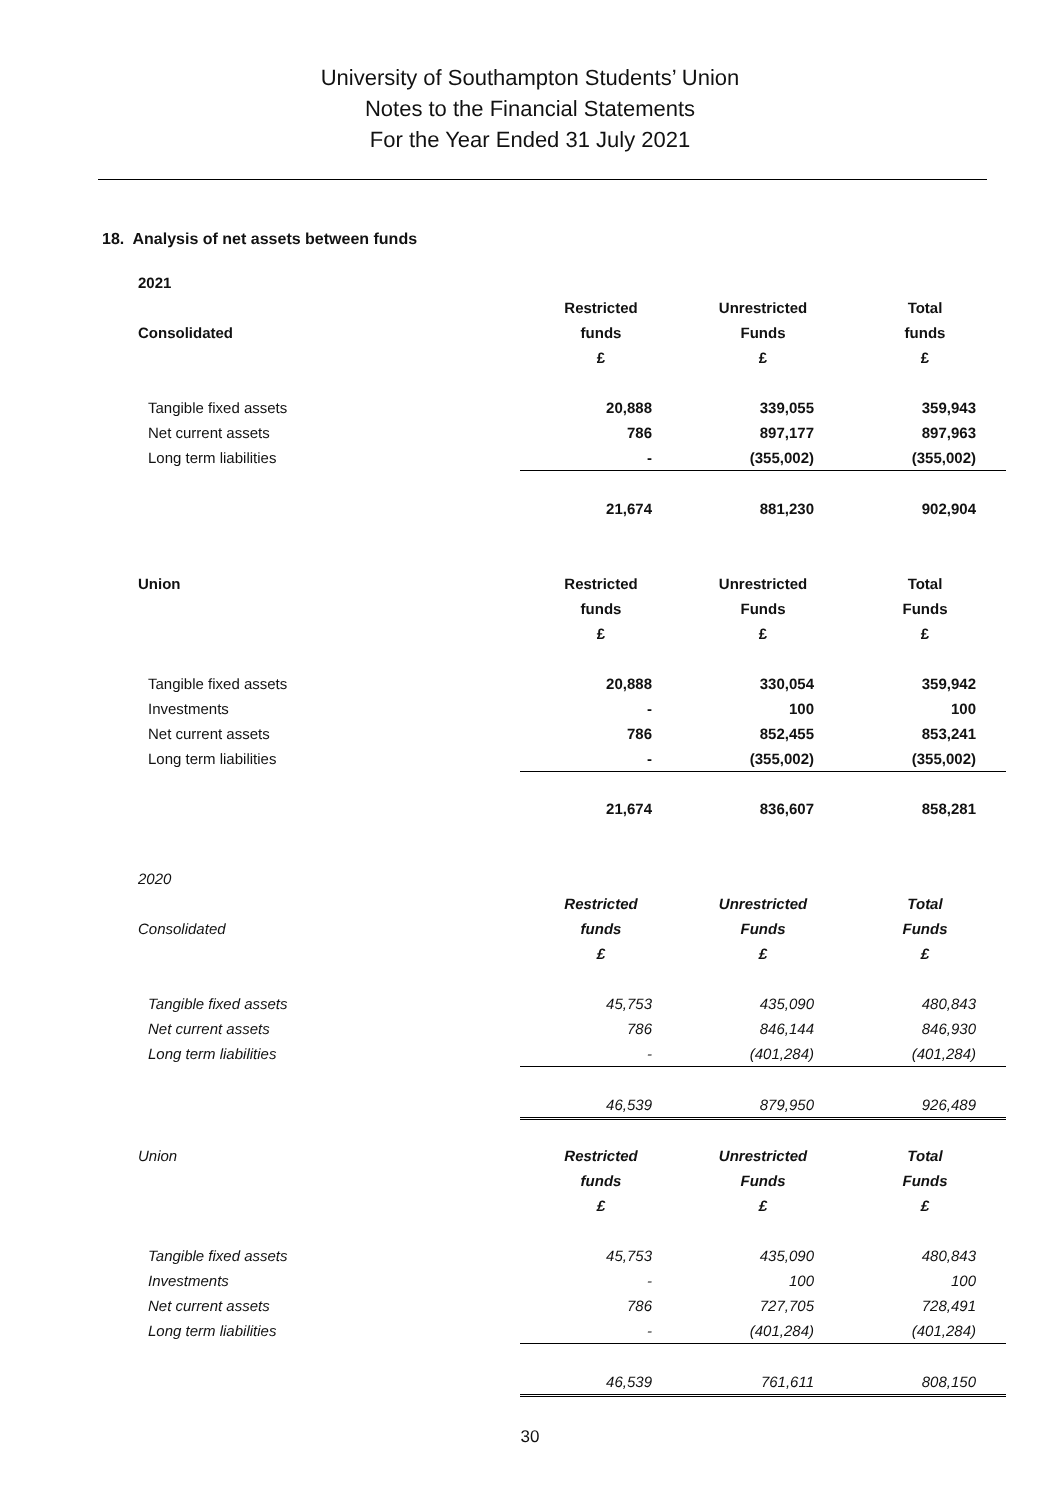University of Southampton Students’ Union
Notes to the Financial Statements
For the Year Ended 31 July 2021
18. Analysis of net assets between funds
| 2021 | | | |
| --- | --- | --- | --- |
| | Restricted | Unrestricted | Total |
| Consolidated | funds | Funds | funds |
| | £ | £ | £ |
| Tangible fixed assets | 20,888 | 339,055 | 359,943 |
| Net current assets | 786 | 897,177 | 897,963 |
| Long term liabilities | - | (355,002) | (355,002) |
| | 21,674 | 881,230 | 902,904 |
| Union | Restricted | Unrestricted | Total |
| | funds | Funds | Funds |
| | £ | £ | £ |
| Tangible fixed assets | 20,888 | 330,054 | 359,942 |
| Investments | - | 100 | 100 |
| Net current assets | 786 | 852,455 | 853,241 |
| Long term liabilities | - | (355,002) | (355,002) |
| | 21,674 | 836,607 | 858,281 |
| 2020 | | | |
| | Restricted | Unrestricted | Total |
| Consolidated | funds | Funds | Funds |
| | £ | £ | £ |
| Tangible fixed assets | 45,753 | 435,090 | 480,843 |
| Net current assets | 786 | 846,144 | 846,930 |
| Long term liabilities | - | (401,284) | (401,284) |
| | 46,539 | 879,950 | 926,489 |
| Union | Restricted | Unrestricted | Total |
| | funds | Funds | Funds |
| | £ | £ | £ |
| Tangible fixed assets | 45,753 | 435,090 | 480,843 |
| Investments | - | 100 | 100 |
| Net current assets | 786 | 727,705 | 728,491 |
| Long term liabilities | - | (401,284) | (401,284) |
| | 46,539 | 761,611 | 808,150 |
30